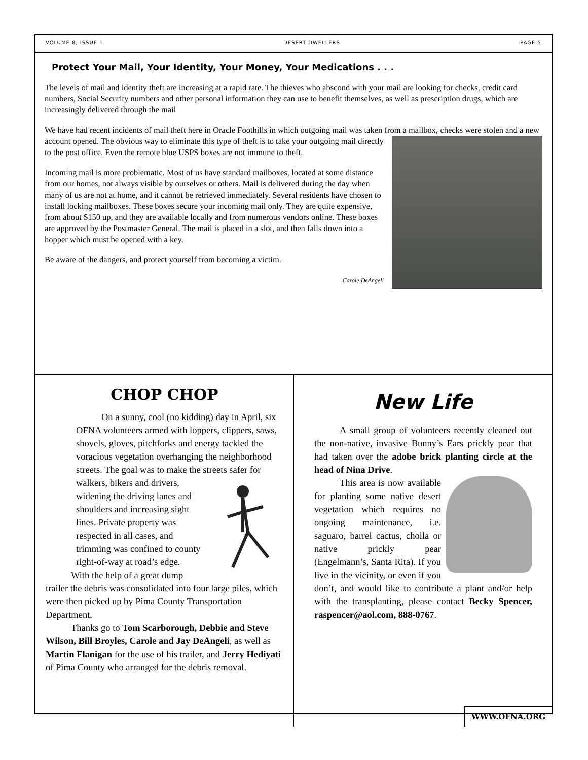VOLUME 8, ISSUE 1 DESERT DWELLERS PAGE 5
Protect Your Mail, Your Identity, Your Money, Your Medications . . .
The levels of mail and identity theft are increasing at a rapid rate. The thieves who abscond with your mail are looking for checks, credit card numbers, Social Security numbers and other personal information they can use to benefit themselves, as well as prescription drugs, which are increasingly delivered through the mail
We have had recent incidents of mail theft here in Oracle Foothills in which outgoing mail was taken from a mailbox, checks were stolen and a new account opened. The obvious way to eliminate this type of theft is to take your outgoing mail directly to the post office. Even the remote blue USPS boxes are not immune to theft.
Incoming mail is more problematic. Most of us have standard mailboxes, located at some distance from our homes, not always visible by ourselves or others. Mail is delivered during the day when many of us are not at home, and it cannot be retrieved immediately. Several residents have chosen to install locking mailboxes. These boxes secure your incoming mail only. They are quite expensive, from about $150 up, and they are available locally and from numerous vendors online. These boxes are approved by the Postmaster General. The mail is placed in a slot, and then falls down into a hopper which must be opened with a key.
Be aware of the dangers, and protect yourself from becoming a victim.
Carole DeAngeli
CHOP CHOP
On a sunny, cool (no kidding) day in April, six OFNA volunteers armed with loppers, clippers, saws, shovels, gloves, pitchforks and energy tackled the voracious vegetation overhanging the neighborhood streets. The goal was to make the streets safer for walkers, bikers and drivers, widening the driving lanes and shoulders and increasing sight lines. Private property was respected in all cases, and trimming was confined to county right-of-way at road’s edge.
With the help of a great dump trailer the debris was consolidated into four large piles, which were then picked up by Pima County Transportation Department.
Thanks go to Tom Scarborough, Debbie and Steve Wilson, Bill Broyles, Carole and Jay DeAngeli, as well as Martin Flanigan for the use of his trailer, and Jerry Hediyati of Pima County who arranged for the debris removal.
New Life
A small group of volunteers recently cleaned out the non-native, invasive Bunny’s Ears prickly pear that had taken over the adobe brick planting circle at the head of Nina Drive.
This area is now available for planting some native desert vegetation which requires no ongoing maintenance, i.e. saguaro, barrel cactus, cholla or native prickly pear (Engelmann’s, Santa Rita). If you live in the vicinity, or even if you don’t, and would like to contribute a plant and/or help with the transplanting, please contact Becky Spencer, raspencer@aol.com, 888-0767.
WWW.OFNA.ORG